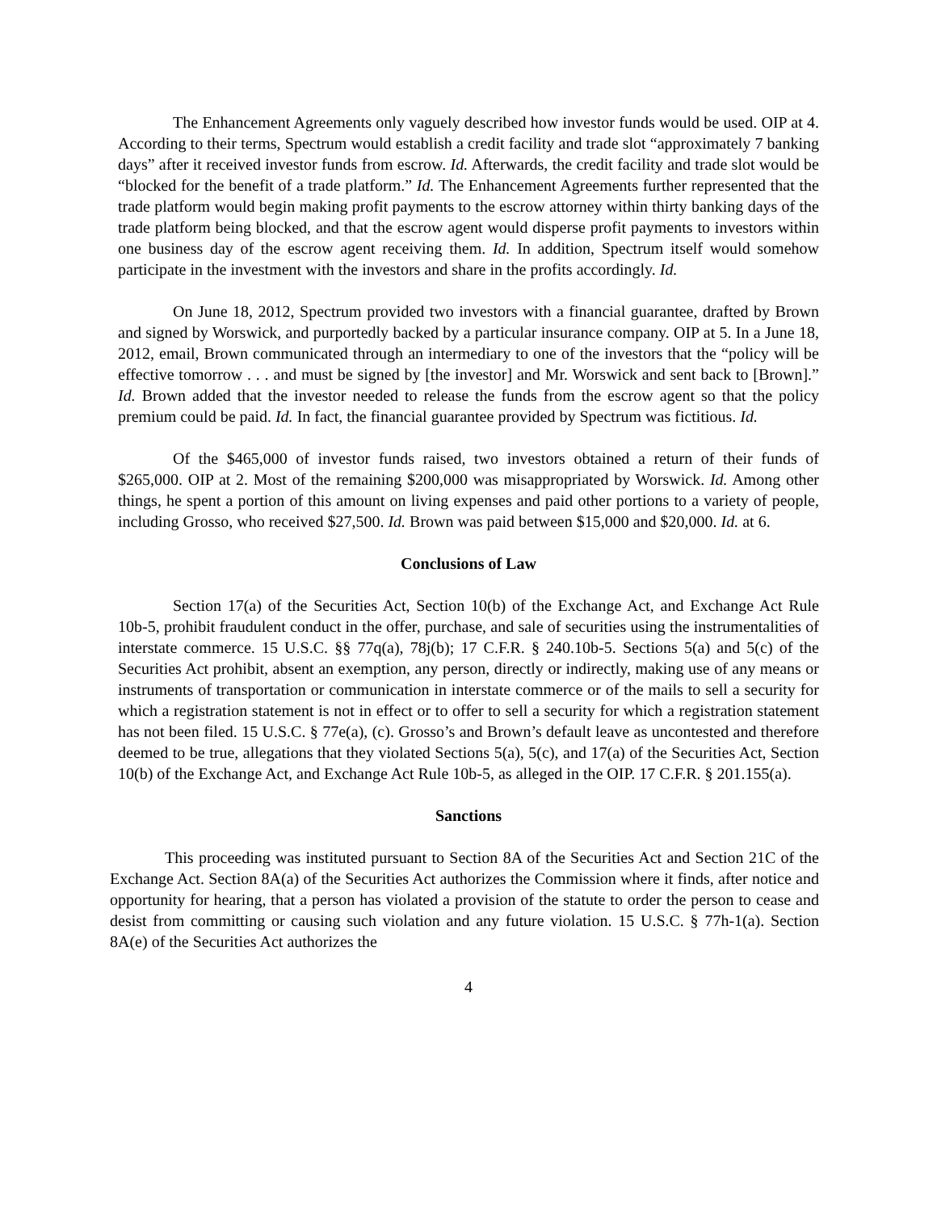The Enhancement Agreements only vaguely described how investor funds would be used. OIP at 4. According to their terms, Spectrum would establish a credit facility and trade slot “approximately 7 banking days” after it received investor funds from escrow. Id. Afterwards, the credit facility and trade slot would be “blocked for the benefit of a trade platform.” Id. The Enhancement Agreements further represented that the trade platform would begin making profit payments to the escrow attorney within thirty banking days of the trade platform being blocked, and that the escrow agent would disperse profit payments to investors within one business day of the escrow agent receiving them. Id. In addition, Spectrum itself would somehow participate in the investment with the investors and share in the profits accordingly. Id.
On June 18, 2012, Spectrum provided two investors with a financial guarantee, drafted by Brown and signed by Worswick, and purportedly backed by a particular insurance company. OIP at 5. In a June 18, 2012, email, Brown communicated through an intermediary to one of the investors that the “policy will be effective tomorrow . . . and must be signed by [the investor] and Mr. Worswick and sent back to [Brown].” Id. Brown added that the investor needed to release the funds from the escrow agent so that the policy premium could be paid. Id. In fact, the financial guarantee provided by Spectrum was fictitious. Id.
Of the $465,000 of investor funds raised, two investors obtained a return of their funds of $265,000. OIP at 2. Most of the remaining $200,000 was misappropriated by Worswick. Id. Among other things, he spent a portion of this amount on living expenses and paid other portions to a variety of people, including Grosso, who received $27,500. Id. Brown was paid between $15,000 and $20,000. Id. at 6.
Conclusions of Law
Section 17(a) of the Securities Act, Section 10(b) of the Exchange Act, and Exchange Act Rule 10b-5, prohibit fraudulent conduct in the offer, purchase, and sale of securities using the instrumentalities of interstate commerce. 15 U.S.C. §§ 77q(a), 78j(b); 17 C.F.R. § 240.10b-5. Sections 5(a) and 5(c) of the Securities Act prohibit, absent an exemption, any person, directly or indirectly, making use of any means or instruments of transportation or communication in interstate commerce or of the mails to sell a security for which a registration statement is not in effect or to offer to sell a security for which a registration statement has not been filed. 15 U.S.C. § 77e(a), (c). Grosso’s and Brown’s default leave as uncontested and therefore deemed to be true, allegations that they violated Sections 5(a), 5(c), and 17(a) of the Securities Act, Section 10(b) of the Exchange Act, and Exchange Act Rule 10b-5, as alleged in the OIP. 17 C.F.R. § 201.155(a).
Sanctions
This proceeding was instituted pursuant to Section 8A of the Securities Act and Section 21C of the Exchange Act. Section 8A(a) of the Securities Act authorizes the Commission where it finds, after notice and opportunity for hearing, that a person has violated a provision of the statute to order the person to cease and desist from committing or causing such violation and any future violation. 15 U.S.C. § 77h-1(a). Section 8A(e) of the Securities Act authorizes the
4